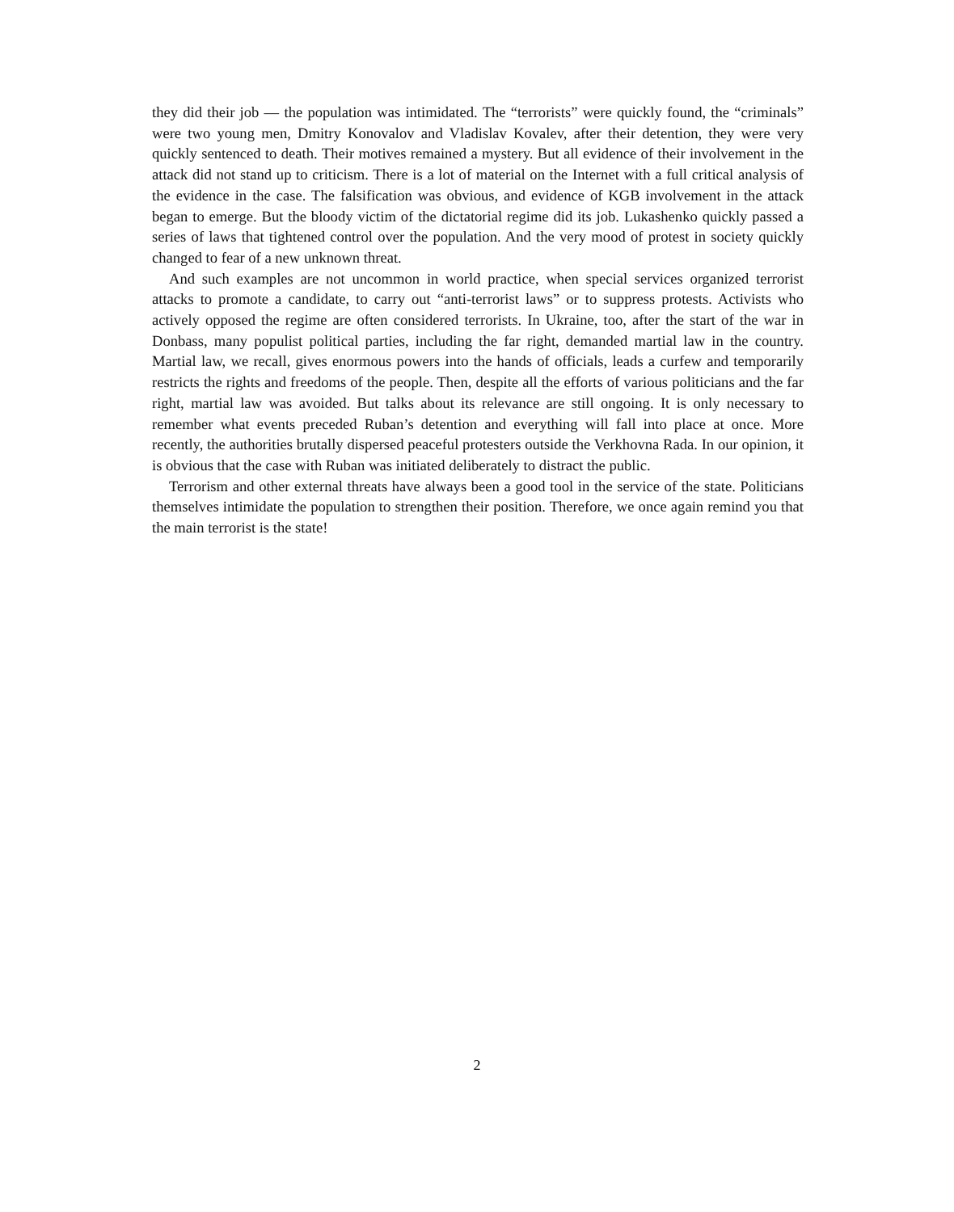they did their job — the population was intimidated. The “terrorists” were quickly found, the “criminals” were two young men, Dmitry Konovalov and Vladislav Kovalev, after their detention, they were very quickly sentenced to death. Their motives remained a mystery. But all evidence of their involvement in the attack did not stand up to criticism. There is a lot of material on the Internet with a full critical analysis of the evidence in the case. The falsification was obvious, and evidence of KGB involvement in the attack began to emerge. But the bloody victim of the dictatorial regime did its job. Lukashenko quickly passed a series of laws that tightened control over the population. And the very mood of protest in society quickly changed to fear of a new unknown threat.
And such examples are not uncommon in world practice, when special services organized terrorist attacks to promote a candidate, to carry out “anti-terrorist laws” or to suppress protests. Activists who actively opposed the regime are often considered terrorists. In Ukraine, too, after the start of the war in Donbass, many populist political parties, including the far right, demanded martial law in the country. Martial law, we recall, gives enormous powers into the hands of officials, leads a curfew and temporarily restricts the rights and freedoms of the people. Then, despite all the efforts of various politicians and the far right, martial law was avoided. But talks about its relevance are still ongoing. It is only necessary to remember what events preceded Ruban’s detention and everything will fall into place at once. More recently, the authorities brutally dispersed peaceful protesters outside the Verkhovna Rada. In our opinion, it is obvious that the case with Ruban was initiated deliberately to distract the public.
Terrorism and other external threats have always been a good tool in the service of the state. Politicians themselves intimidate the population to strengthen their position. Therefore, we once again remind you that the main terrorist is the state!
2